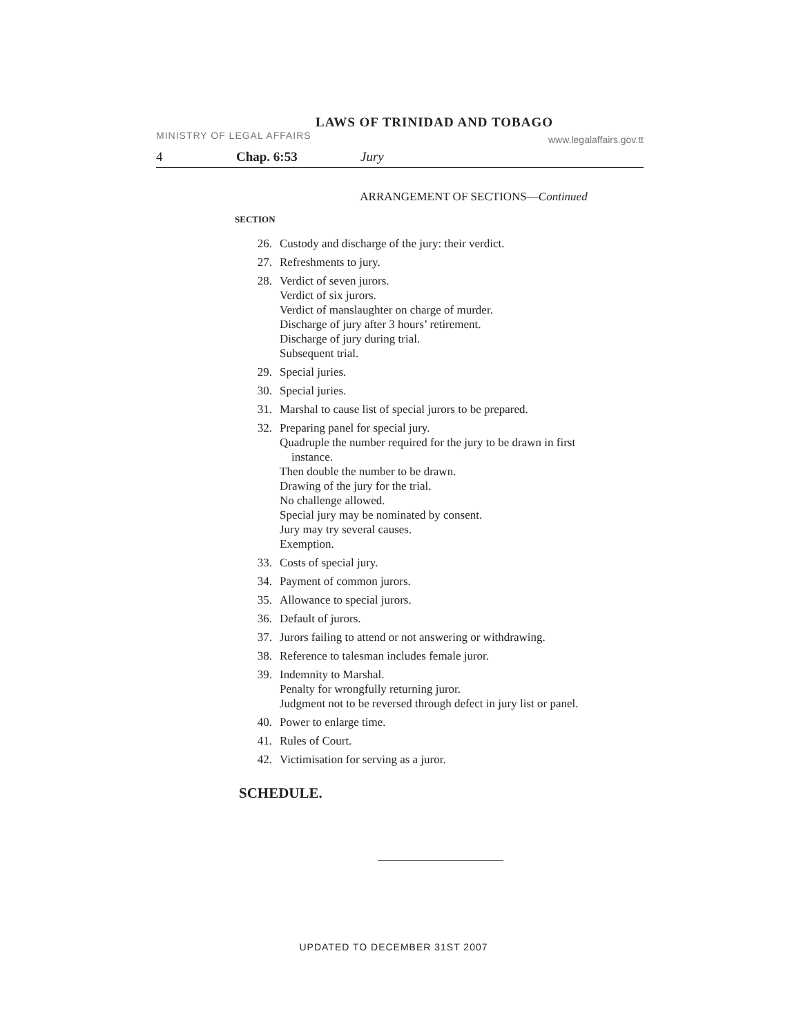LAWS OF TRINIDAD AND TOBAGO
MINISTRY OF LEGAL AFFAIRS www.legalaffairs.gov.tt
4 Chap. 6:53 Jury
ARRANGEMENT OF SECTIONS—Continued
SECTION
26. Custody and discharge of the jury: their verdict.
27. Refreshments to jury.
28. Verdict of seven jurors.
Verdict of six jurors.
Verdict of manslaughter on charge of murder.
Discharge of jury after 3 hours’ retirement.
Discharge of jury during trial.
Subsequent trial.
29. Special juries.
30. Special juries.
31. Marshal to cause list of special jurors to be prepared.
32. Preparing panel for special jury.
Quadruple the number required for the jury to be drawn in first
instance.
Then double the number to be drawn.
Drawing of the jury for the trial.
No challenge allowed.
Special jury may be nominated by consent.
Jury may try several causes.
Exemption.
33. Costs of special jury.
34. Payment of common jurors.
35. Allowance to special jurors.
36. Default of jurors.
37. Jurors failing to attend or not answering or withdrawing.
38. Reference to talesman includes female juror.
39. Indemnity to Marshal.
Penalty for wrongfully returning juror.
Judgment not to be reversed through defect in jury list or panel.
40. Power to enlarge time.
41. Rules of Court.
42. Victimisation for serving as a juror.
SCHEDULE.
UPDATED TO DECEMBER 31ST 2007